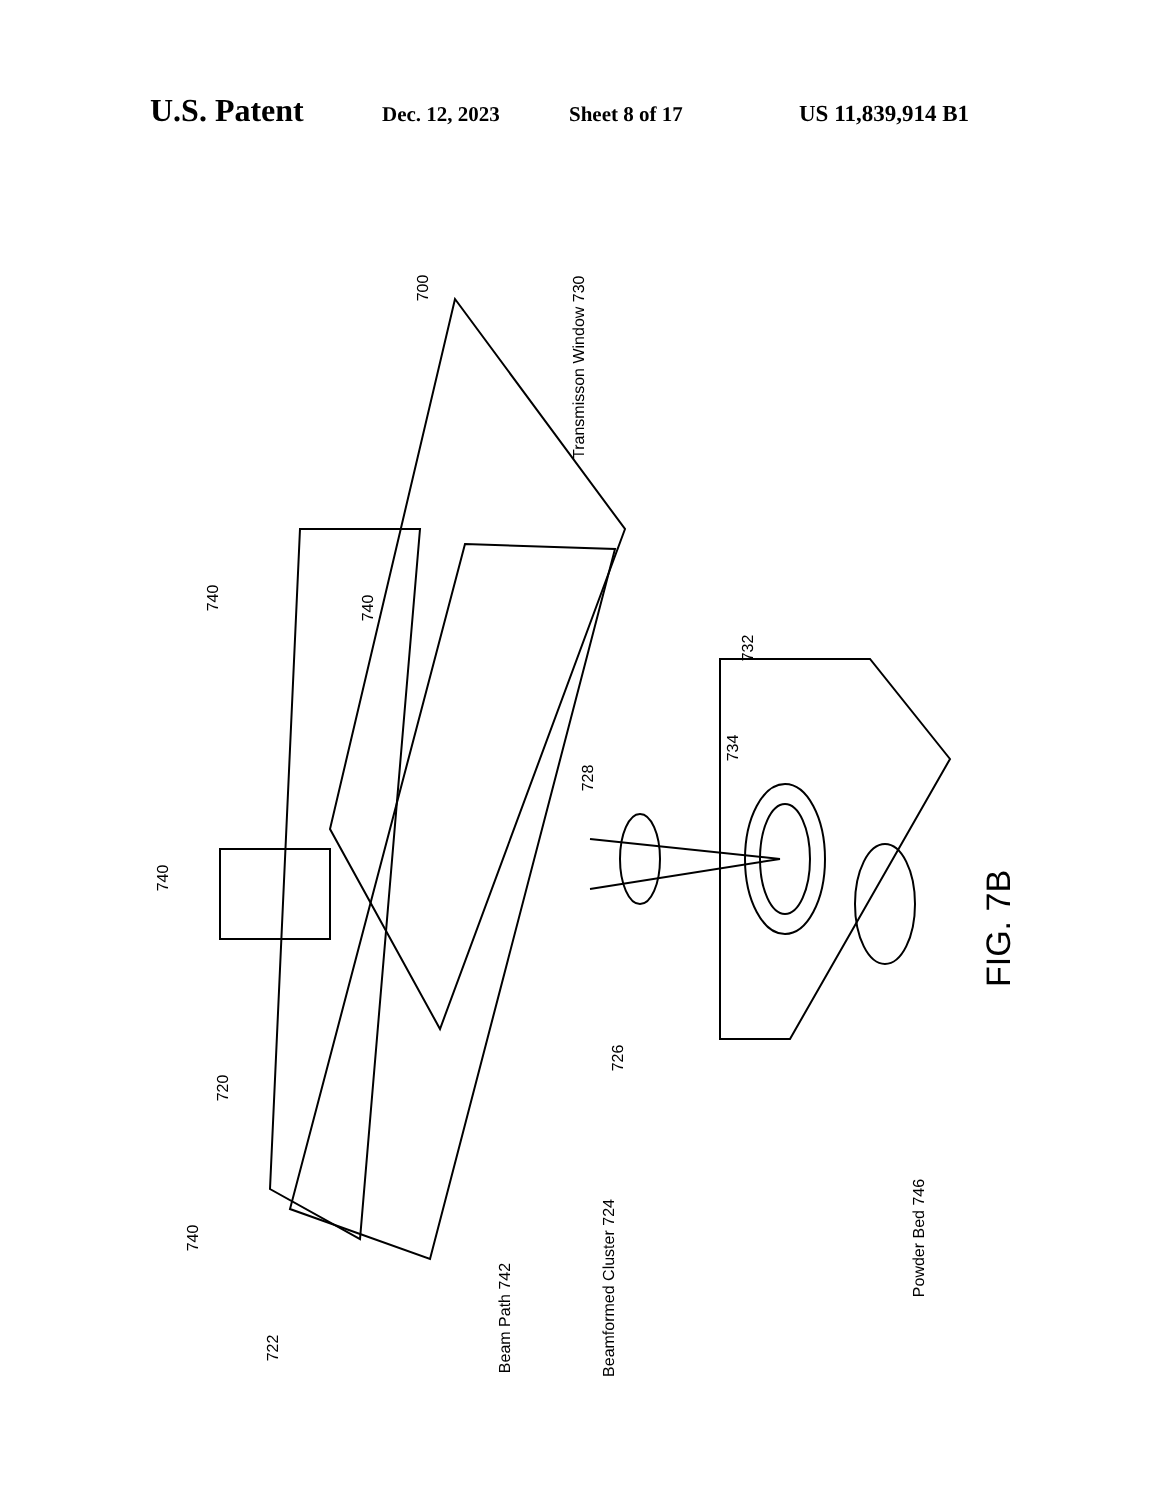U.S. Patent Dec. 12, 2023 Sheet 8 of 17 US 11,839,914 B1
700
740
740
740
740
Transmisson Window 730
732
734
728
726
720
722
Beam Path 742
Beamformed Cluster 724
Powder Bed 746
FIG. 7B